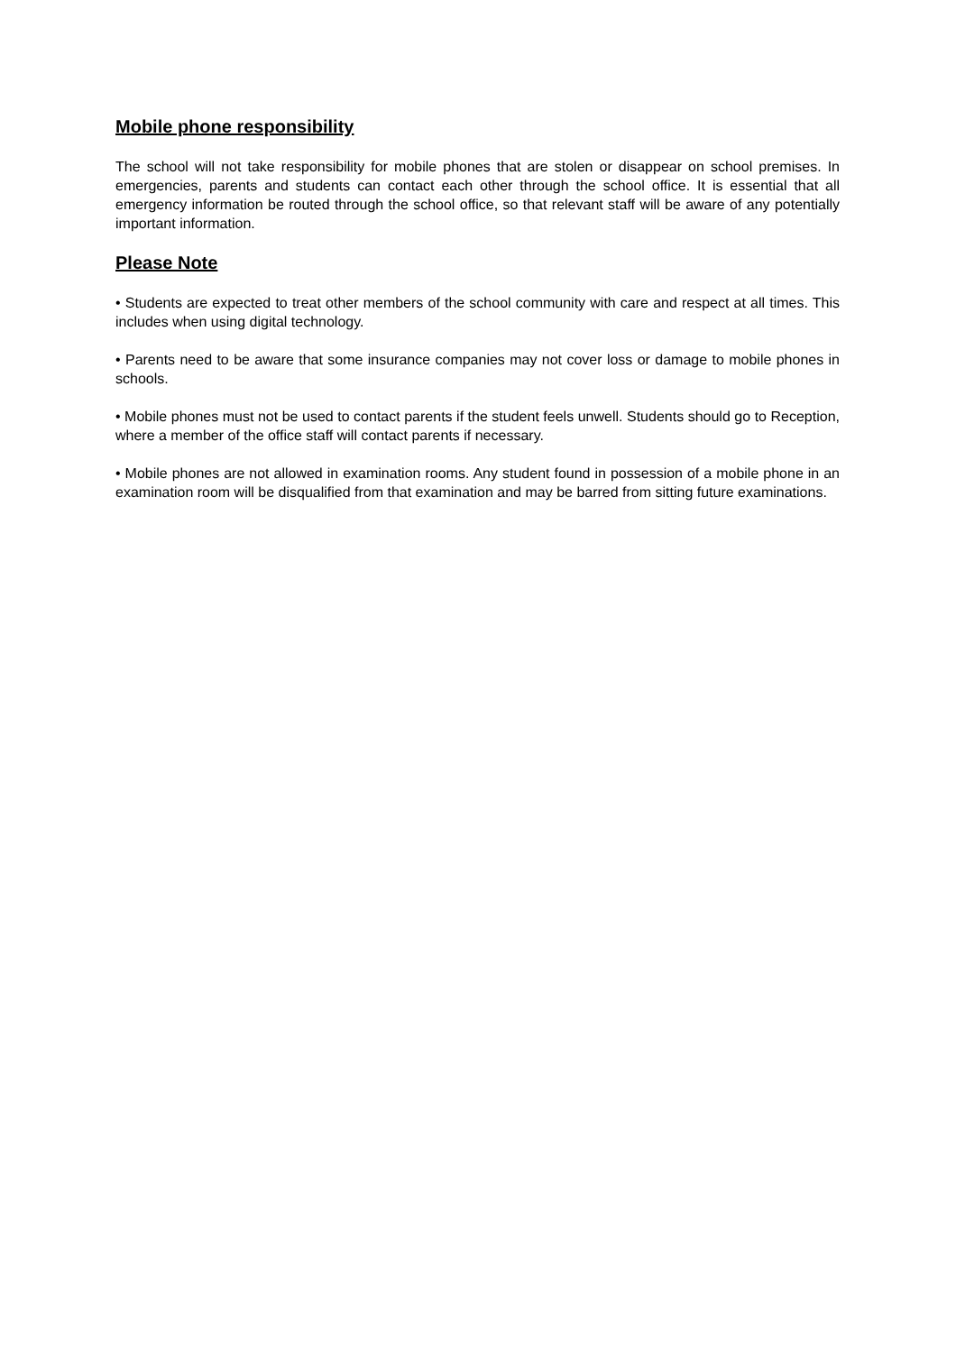Mobile phone responsibility
The school will not take responsibility for mobile phones that are stolen or disappear on school premises. In emergencies, parents and students can contact each other through the school office. It is essential that all emergency information be routed through the school office, so that relevant staff will be aware of any potentially important information.
Please Note
• Students are expected to treat other members of the school community with care and respect at all times. This includes when using digital technology.
• Parents need to be aware that some insurance companies may not cover loss or damage to mobile phones in schools.
• Mobile phones must not be used to contact parents if the student feels unwell. Students should go to Reception, where a member of the office staff will contact parents if necessary.
• Mobile phones are not allowed in examination rooms. Any student found in possession of a mobile phone in an examination room will be disqualified from that examination and may be barred from sitting future examinations.